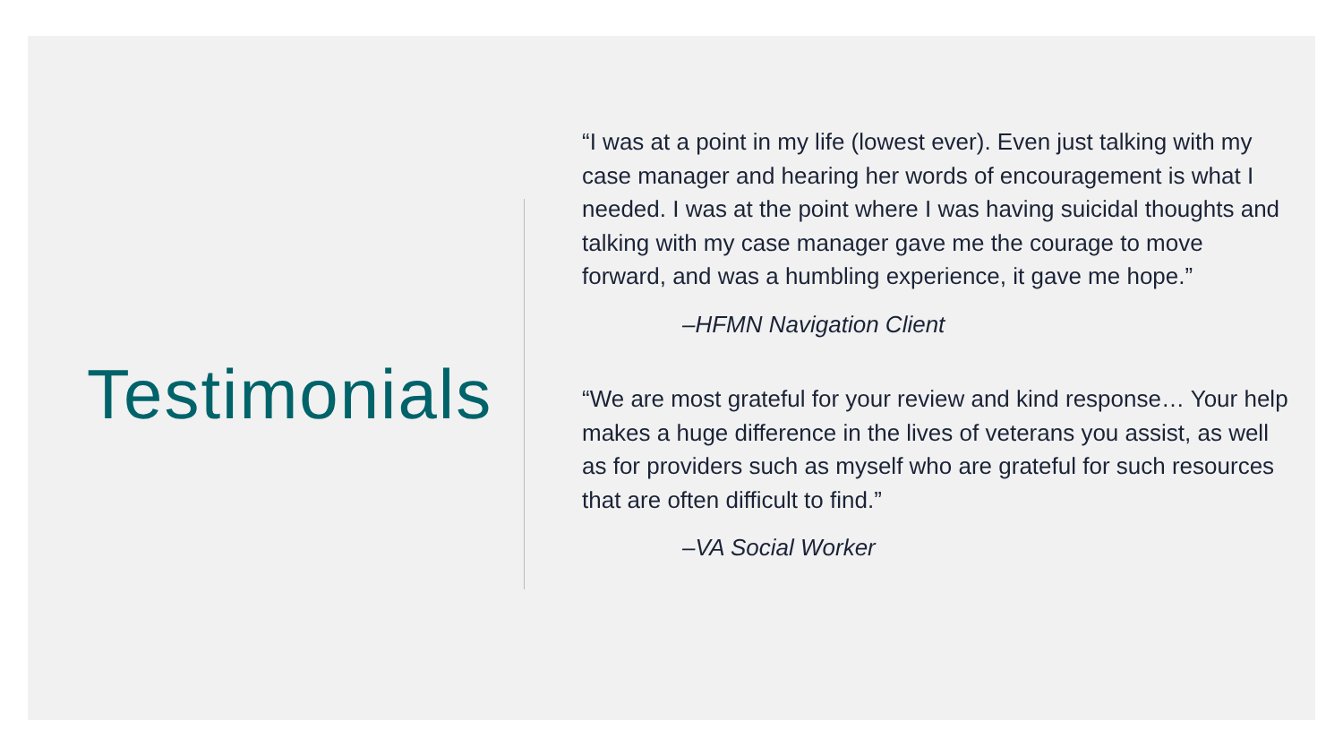Testimonials
“I was at a point in my life (lowest ever). Even just talking with my case manager and hearing her words of encouragement is what I needed. I was at the point where I was having suicidal thoughts and talking with my case manager gave me the courage to move forward, and was a humbling experience, it gave me hope.”
–HFMN Navigation Client
“We are most grateful for your review and kind response… Your help makes a huge difference in the lives of veterans you assist, as well as for providers such as myself who are grateful for such resources that are often difficult to find.”
–VA Social Worker